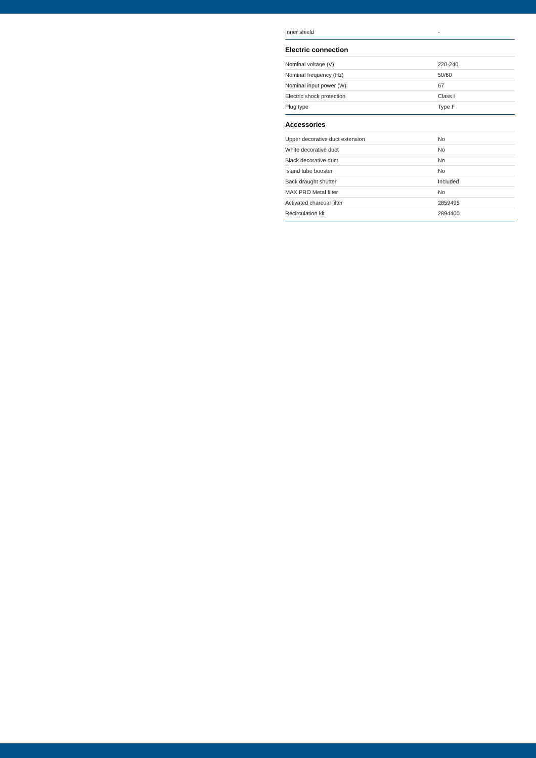| Inner shield | - |
Electric connection
| Nominal voltage (V) | 220-240 |
| Nominal frequency (Hz) | 50/60 |
| Nominal input power (W) | 67 |
| Electric shock protection | Class I |
| Plug type | Type F |
Accessories
| Upper decorative duct extension | No |
| White decorative duct | No |
| Black decorative duct | No |
| Island tube booster | No |
| Back draught shutter | Included |
| MAX PRO Metal filter | No |
| Activated charcoal filter | 2859495 |
| Recirculation kit | 2894400 |